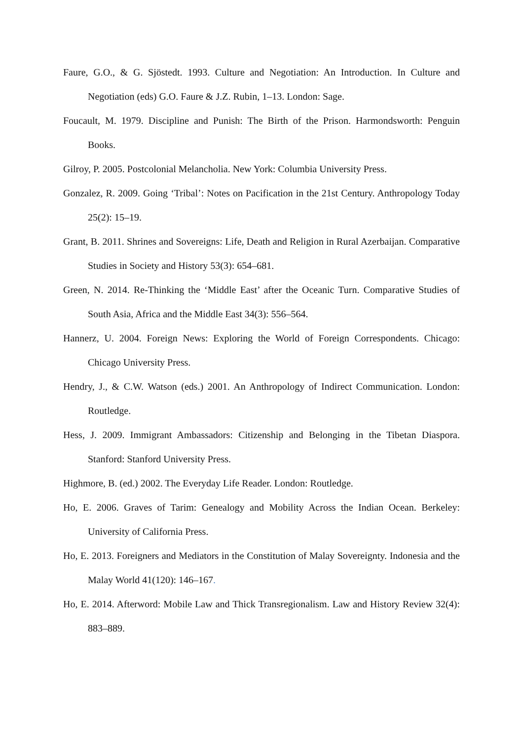Faure, G.O., & G. Sjöstedt. 1993. Culture and Negotiation: An Introduction. In Culture and Negotiation (eds) G.O. Faure & J.Z. Rubin, 1–13. London: Sage.
Foucault, M. 1979. Discipline and Punish: The Birth of the Prison. Harmondsworth: Penguin Books.
Gilroy, P. 2005. Postcolonial Melancholia. New York: Columbia University Press.
Gonzalez, R. 2009. Going ‘Tribal’: Notes on Pacification in the 21st Century. Anthropology Today 25(2): 15–19.
Grant, B. 2011. Shrines and Sovereigns: Life, Death and Religion in Rural Azerbaijan. Comparative Studies in Society and History 53(3): 654–681.
Green, N. 2014. Re-Thinking the ‘Middle East’ after the Oceanic Turn. Comparative Studies of South Asia, Africa and the Middle East 34(3): 556–564.
Hannerz, U. 2004. Foreign News: Exploring the World of Foreign Correspondents. Chicago: Chicago University Press.
Hendry, J., & C.W. Watson (eds.) 2001. An Anthropology of Indirect Communication. London: Routledge.
Hess, J. 2009. Immigrant Ambassadors: Citizenship and Belonging in the Tibetan Diaspora. Stanford: Stanford University Press.
Highmore, B. (ed.) 2002. The Everyday Life Reader. London: Routledge.
Ho, E. 2006. Graves of Tarim: Genealogy and Mobility Across the Indian Ocean. Berkeley: University of California Press.
Ho, E. 2013. Foreigners and Mediators in the Constitution of Malay Sovereignty. Indonesia and the Malay World 41(120): 146–167.
Ho, E. 2014. Afterword: Mobile Law and Thick Transregionalism. Law and History Review 32(4): 883–889.